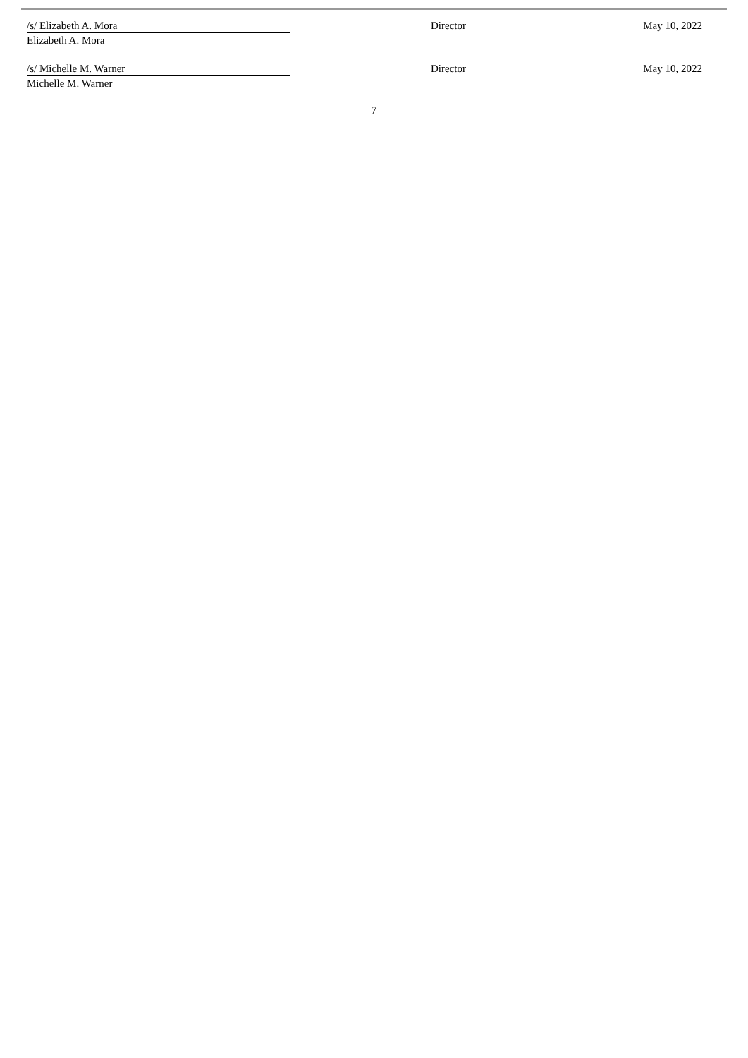| /s/ Elizabeth A. Mora | Director | May 10, 2022 |
| Elizabeth A. Mora | | |
| /s/ Michelle M. Warner | Director | May 10, 2022 |
| Michelle M. Warner | | |
7